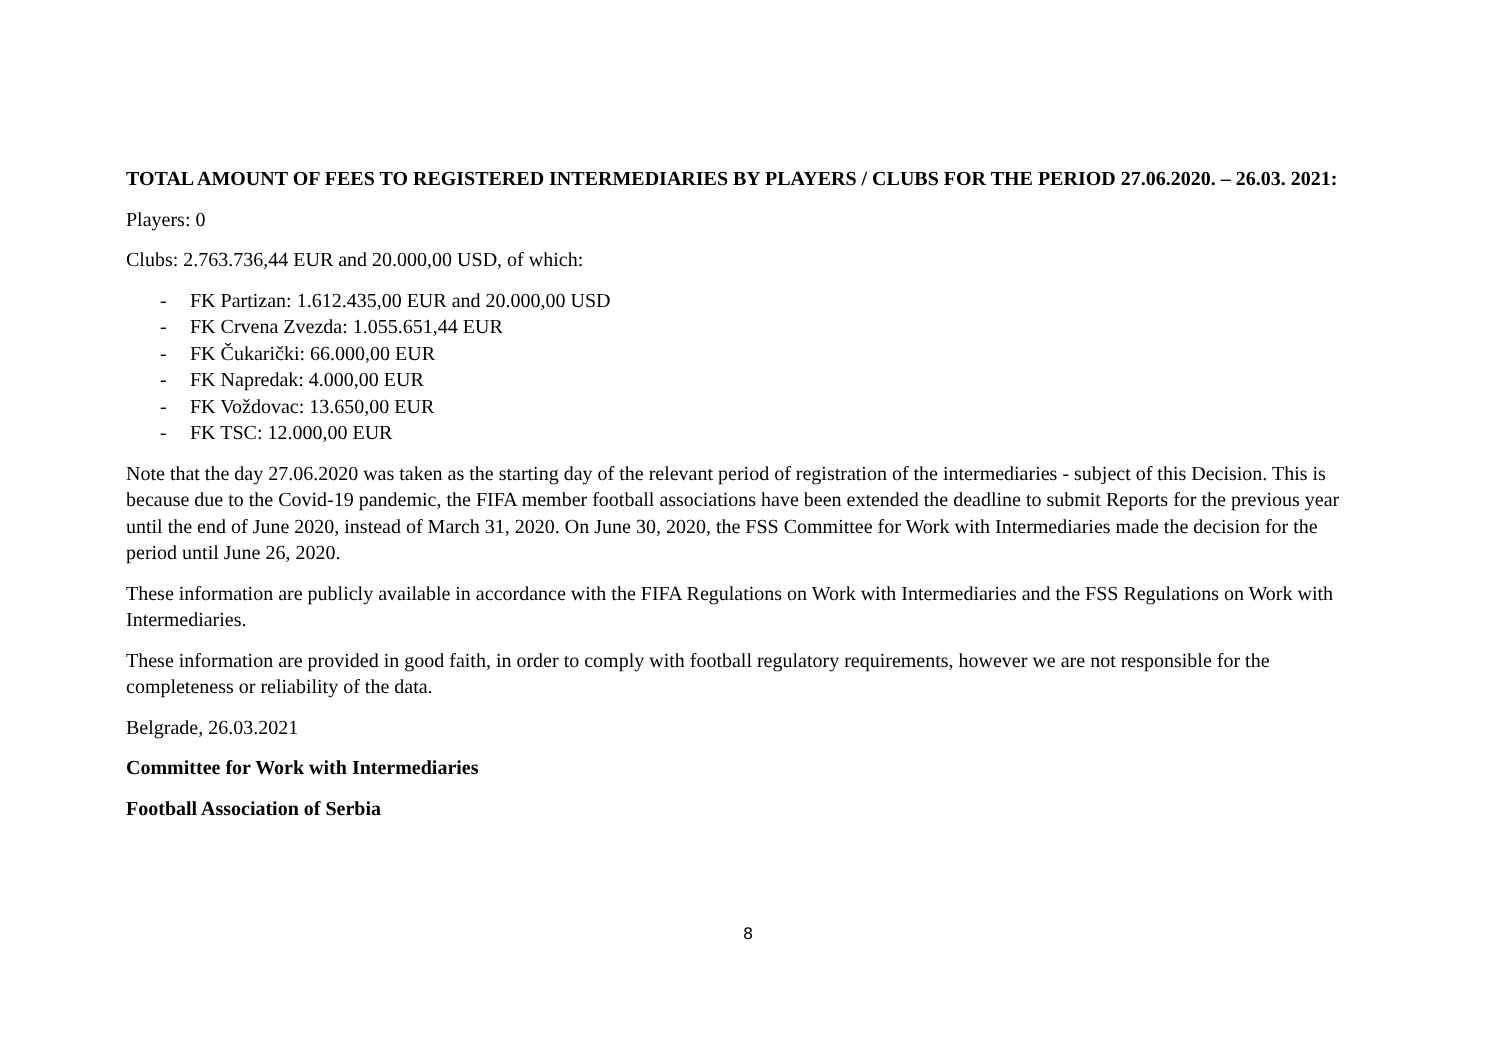TOTAL AMOUNT OF FEES TO REGISTERED INTERMEDIARIES BY PLAYERS / CLUBS FOR THE PERIOD 27.06.2020. – 26.03. 2021:
Players: 0
Clubs: 2.763.736,44 EUR and 20.000,00 USD, of which:
- FK Partizan: 1.612.435,00 EUR and 20.000,00 USD
- FK Crvena Zvezda: 1.055.651,44 EUR
- FK Čukarički: 66.000,00 EUR
- FK Napredak: 4.000,00 EUR
- FK Voždovac: 13.650,00 EUR
- FK TSC: 12.000,00 EUR
Note that the day 27.06.2020 was taken as the starting day of the relevant period of registration of the intermediaries - subject of this Decision. This is because due to the Covid-19 pandemic, the FIFA member football associations have been extended the deadline to submit Reports for the previous year until the end of June 2020, instead of March 31, 2020. On June 30, 2020, the FSS Committee for Work with Intermediaries made the decision for the period until June 26, 2020.
These information are publicly available in accordance with the FIFA Regulations on Work with Intermediaries and the FSS Regulations on Work with Intermediaries.
These information are provided in good faith, in order to comply with football regulatory requirements, however we are not responsible for the completeness or reliability of the data.
Belgrade, 26.03.2021
Committee for Work with Intermediaries
Football Association of Serbia
8